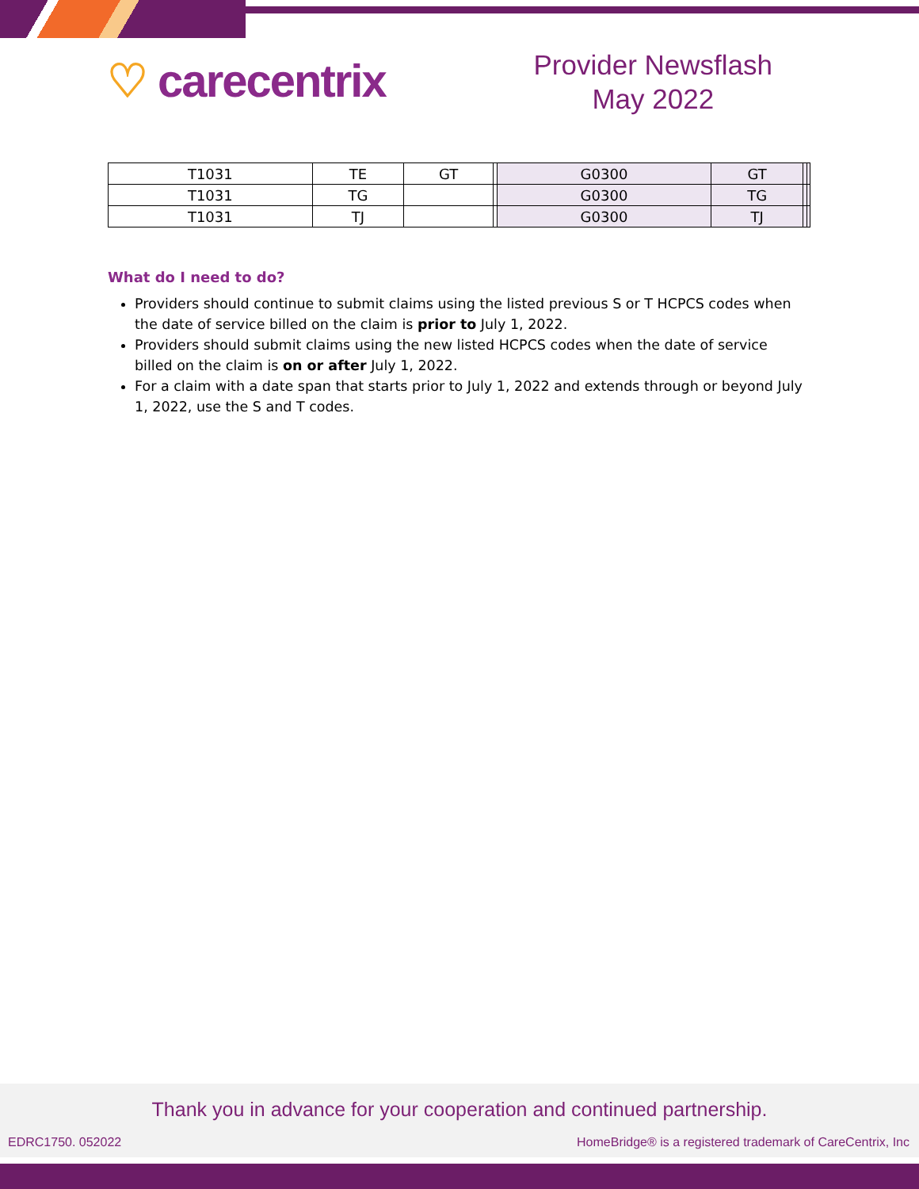♡ carecentrix
Provider Newsflash
May 2022
| T1031 | TE | GT | | G0300 | GT | | |
| T1031 | TG | | | G0300 | TG | | |
| T1031 | TJ | | | G0300 | TJ | | |
What do I need to do?
Providers should continue to submit claims using the listed previous S or T HCPCS codes when the date of service billed on the claim is prior to July 1, 2022.
Providers should submit claims using the new listed HCPCS codes when the date of service billed on the claim is on or after July 1, 2022.
For a claim with a date span that starts prior to July 1, 2022 and extends through or beyond July 1, 2022, use the S and T codes.
Thank you in advance for your cooperation and continued partnership.
EDRC1750. 052022 HomeBridge® is a registered trademark of CareCentrix, Inc